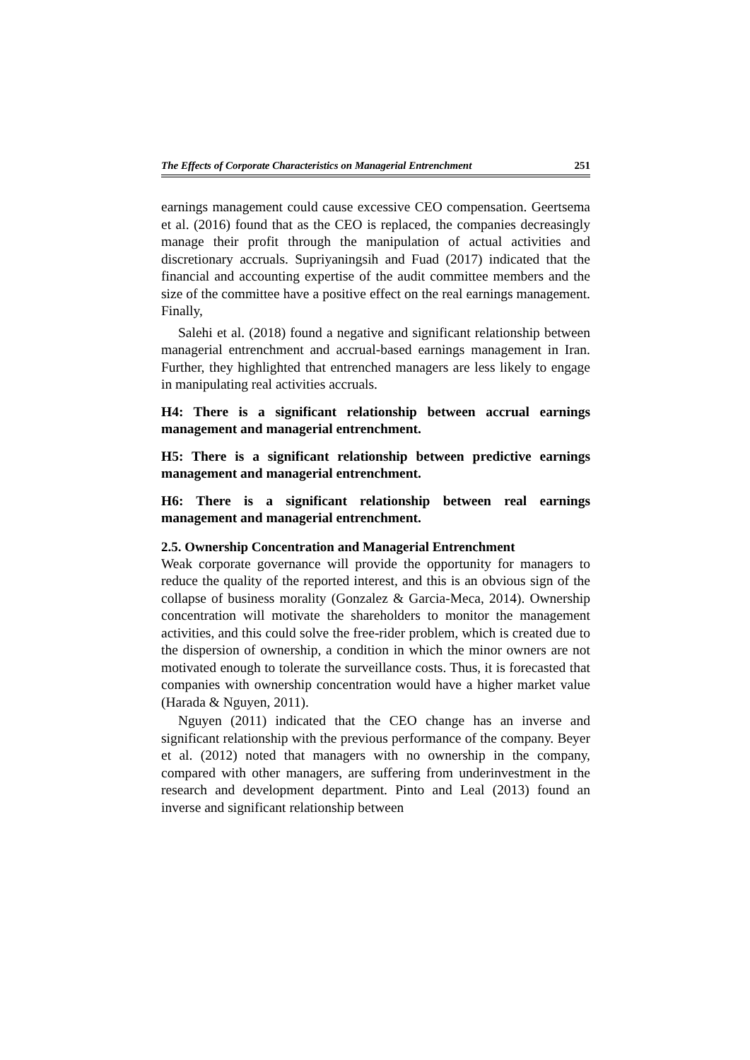The Effects of Corporate Characteristics on Managerial Entrenchment 251
earnings management could cause excessive CEO compensation. Geertsema et al. (2016) found that as the CEO is replaced, the companies decreasingly manage their profit through the manipulation of actual activities and discretionary accruals. Supriyaningsih and Fuad (2017) indicated that the financial and accounting expertise of the audit committee members and the size of the committee have a positive effect on the real earnings management. Finally,
Salehi et al. (2018) found a negative and significant relationship between managerial entrenchment and accrual-based earnings management in Iran. Further, they highlighted that entrenched managers are less likely to engage in manipulating real activities accruals.
H4: There is a significant relationship between accrual earnings management and managerial entrenchment.
H5: There is a significant relationship between predictive earnings management and managerial entrenchment.
H6: There is a significant relationship between real earnings management and managerial entrenchment.
2.5. Ownership Concentration and Managerial Entrenchment
Weak corporate governance will provide the opportunity for managers to reduce the quality of the reported interest, and this is an obvious sign of the collapse of business morality (Gonzalez & Garcia-Meca, 2014). Ownership concentration will motivate the shareholders to monitor the management activities, and this could solve the free-rider problem, which is created due to the dispersion of ownership, a condition in which the minor owners are not motivated enough to tolerate the surveillance costs. Thus, it is forecasted that companies with ownership concentration would have a higher market value (Harada & Nguyen, 2011).
Nguyen (2011) indicated that the CEO change has an inverse and significant relationship with the previous performance of the company. Beyer et al. (2012) noted that managers with no ownership in the company, compared with other managers, are suffering from underinvestment in the research and development department. Pinto and Leal (2013) found an inverse and significant relationship between